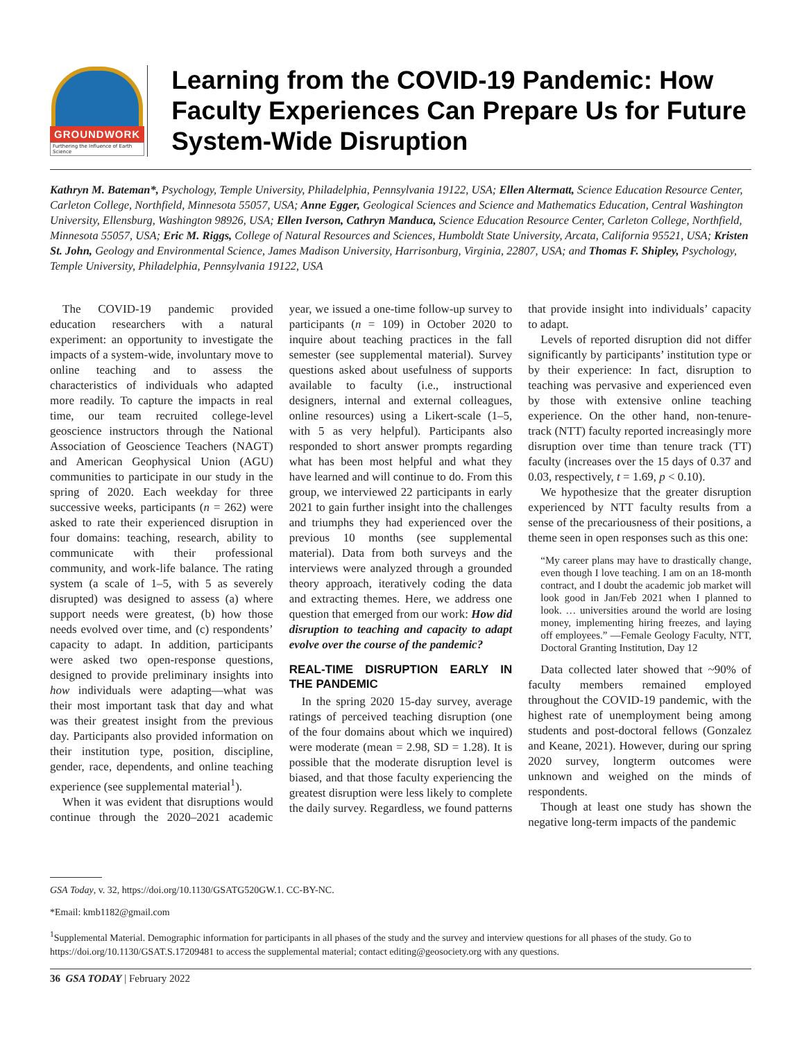GROUNDWORK
Furthering the Influence of Earth Science
Learning from the COVID-19 Pandemic: How Faculty Experiences Can Prepare Us for Future System-Wide Disruption
Kathryn M. Bateman*, Psychology, Temple University, Philadelphia, Pennsylvania 19122, USA; Ellen Altermatt, Science Education Resource Center, Carleton College, Northfield, Minnesota 55057, USA; Anne Egger, Geological Sciences and Science and Mathematics Education, Central Washington University, Ellensburg, Washington 98926, USA; Ellen Iverson, Cathryn Manduca, Science Education Resource Center, Carleton College, Northfield, Minnesota 55057, USA; Eric M. Riggs, College of Natural Resources and Sciences, Humboldt State University, Arcata, California 95521, USA; Kristen St. John, Geology and Environmental Science, James Madison University, Harrisonburg, Virginia, 22807, USA; and Thomas F. Shipley, Psychology, Temple University, Philadelphia, Pennsylvania 19122, USA
The COVID-19 pandemic provided education researchers with a natural experiment: an opportunity to investigate the impacts of a system-wide, involuntary move to online teaching and to assess the characteristics of individuals who adapted more readily. To capture the impacts in real time, our team recruited college-level geoscience instructors through the National Association of Geoscience Teachers (NAGT) and American Geophysical Union (AGU) communities to participate in our study in the spring of 2020. Each weekday for three successive weeks, participants (n = 262) were asked to rate their experienced disruption in four domains: teaching, research, ability to communicate with their professional community, and work-life balance. The rating system (a scale of 1–5, with 5 as severely disrupted) was designed to assess (a) where support needs were greatest, (b) how those needs evolved over time, and (c) respondents’ capacity to adapt. In addition, participants were asked two open-response questions, designed to provide preliminary insights into how individuals were adapting—what was their most important task that day and what was their greatest insight from the previous day. Participants also provided information on their institution type, position, discipline, gender, race, dependents, and online teaching experience (see supplemental material<sup>1</sup>).
When it was evident that disruptions would continue through the 2020–2021 academic year, we issued a one-time follow-up survey to participants (n = 109) in October 2020 to inquire about teaching practices in the fall semester (see supplemental material). Survey questions asked about usefulness of supports available to faculty (i.e., instructional designers, internal and external colleagues, online resources) using a Likert-scale (1–5, with 5 as very helpful). Participants also responded to short answer prompts regarding what has been most helpful and what they have learned and will continue to do. From this group, we interviewed 22 participants in early 2021 to gain further insight into the challenges and triumphs they had experienced over the previous 10 months (see supplemental material). Data from both surveys and the interviews were analyzed through a grounded theory approach, iteratively coding the data and extracting themes. Here, we address one question that emerged from our work: How did disruption to teaching and capacity to adapt evolve over the course of the pandemic?
REAL-TIME DISRUPTION EARLY IN THE PANDEMIC
In the spring 2020 15-day survey, average ratings of perceived teaching disruption (one of the four domains about which we inquired) were moderate (mean = 2.98, SD = 1.28). It is possible that the moderate disruption level is biased, and that those faculty experiencing the greatest disruption were less likely to complete the daily survey. Regardless, we found patterns that provide insight into individuals’ capacity to adapt.
Levels of reported disruption did not differ significantly by participants’ institution type or by their experience: In fact, disruption to teaching was pervasive and experienced even by those with extensive online teaching experience. On the other hand, non-tenure-track (NTT) faculty reported increasingly more disruption over time than tenure track (TT) faculty (increases over the 15 days of 0.37 and 0.03, respectively, t = 1.69, p < 0.10).
We hypothesize that the greater disruption experienced by NTT faculty results from a sense of the precariousness of their positions, a theme seen in open responses such as this one:
“My career plans may have to drastically change, even though I love teaching. I am on an 18-month contract, and I doubt the academic job market will look good in Jan/Feb 2021 when I planned to look. … universities around the world are losing money, implementing hiring freezes, and laying off employees.” —Female Geology Faculty, NTT, Doctoral Granting Institution, Day 12
Data collected later showed that ~90% of faculty members remained employed throughout the COVID-19 pandemic, with the highest rate of unemployment being among students and post-doctoral fellows (Gonzalez and Keane, 2021). However, during our spring 2020 survey, longterm outcomes were unknown and weighed on the minds of respondents.
Though at least one study has shown the negative long-term impacts of the pandemic
GSA Today, v. 32, https://doi.org/10.1130/GSATG520GW.1. CC-BY-NC.
*Email: kmb1182@gmail.com
<sup>1</sup> Supplemental Material. Demographic information for participants in all phases of the study and the survey and interview questions for all phases of the study. Go to https://doi.org/10.1130/GSAT.S.17209481 to access the supplemental material; contact editing@geosociety.org with any questions.
36 GSA TODAY | February 2022